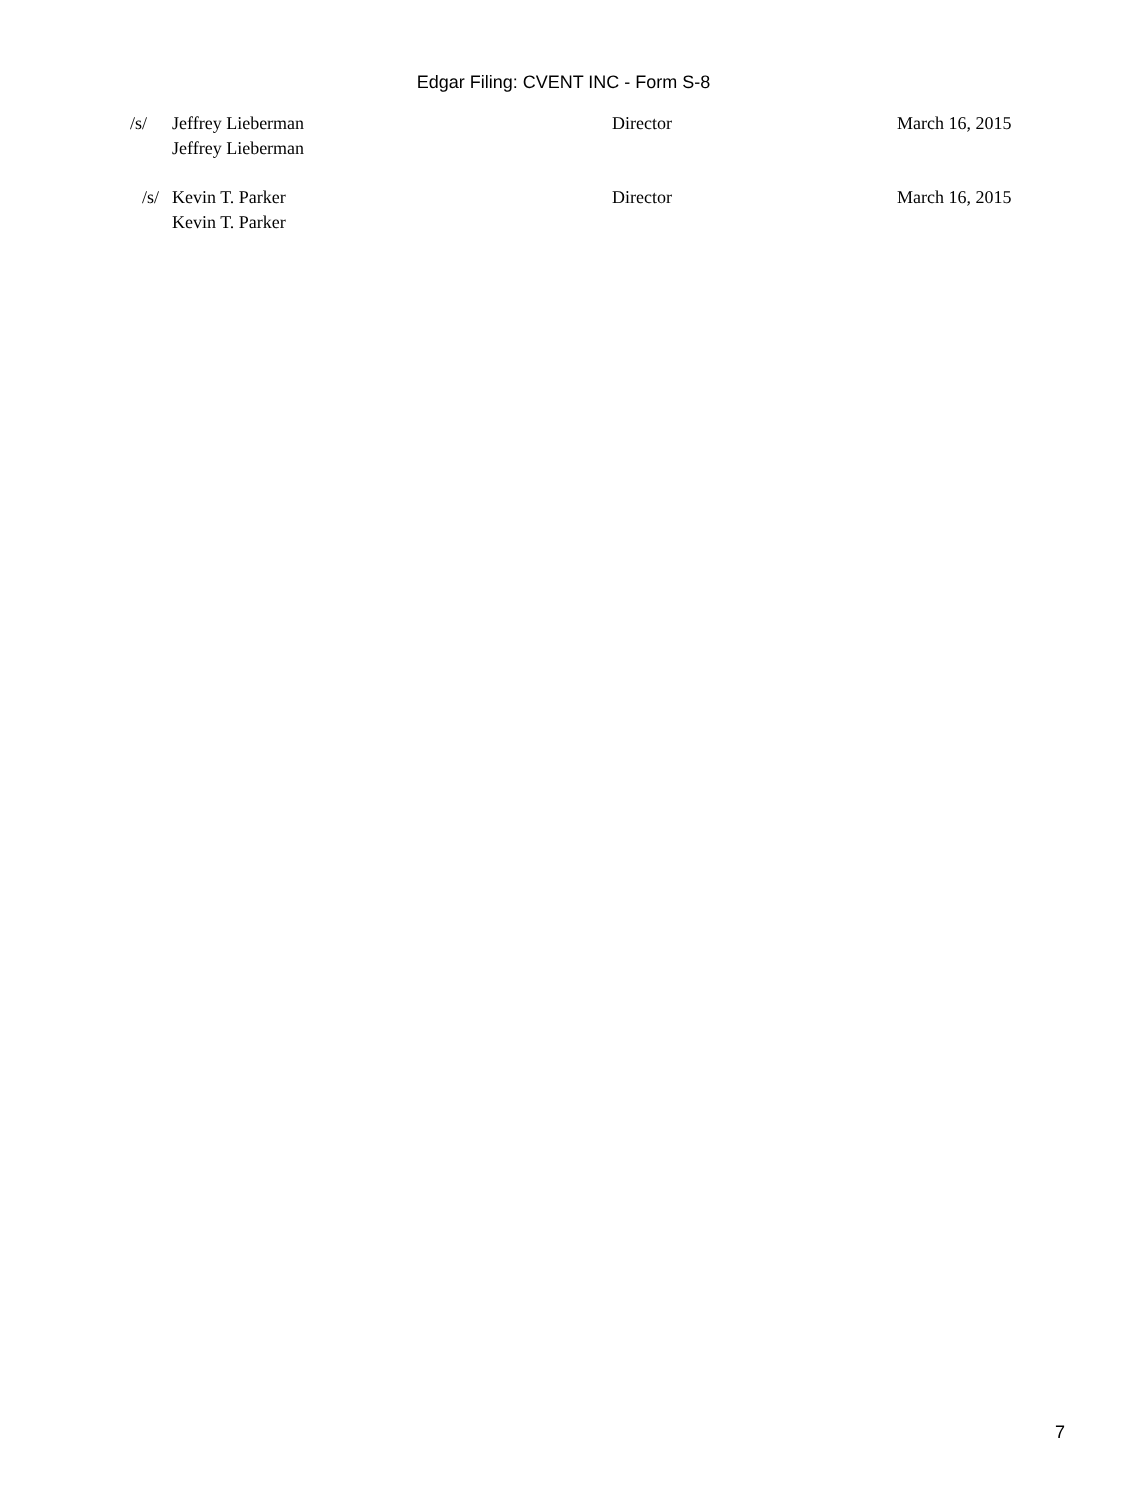Edgar Filing: CVENT INC - Form S-8
| /s/ | Jeffrey Lieberman Jeffrey Lieberman | Director | March 16, 2015 |
| /s/ | Kevin T. Parker Kevin T. Parker | Director | March 16, 2015 |
7